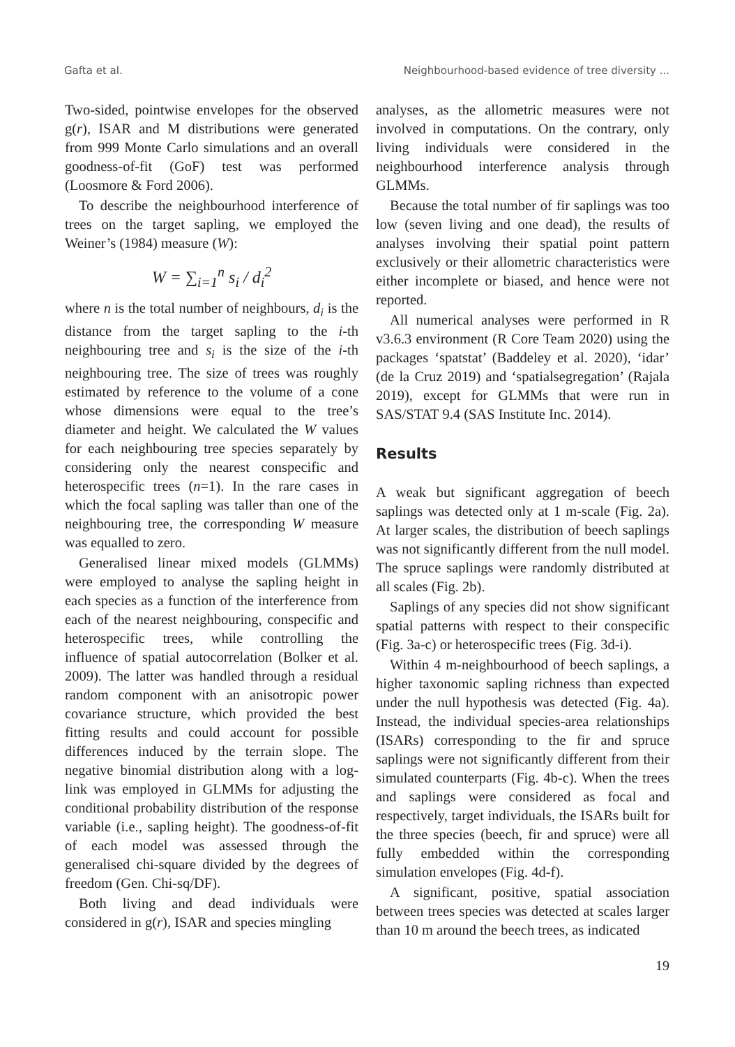Gafta et al. Neighbourhood-based evidence of tree diversity ...
Two-sided, pointwise envelopes for the observed g(r), ISAR and M distributions were generated from 999 Monte Carlo simulations and an overall goodness-of-fit (GoF) test was performed (Loosmore & Ford 2006).
To describe the neighbourhood interference of trees on the target sapling, we employed the Weiner’s (1984) measure (W):
W = ∑<sub>i=1</sub><sup>n</sup> s<sub>i</sub> / d<sub>i</sub><sup>2</sup>
where n is the total number of neighbours, d<sub>i</sub> is the distance from the target sapling to the i-th neighbouring tree and s<sub>i</sub> is the size of the i-th neighbouring tree. The size of trees was roughly estimated by reference to the volume of a cone whose dimensions were equal to the tree’s diameter and height. We calculated the W values for each neighbouring tree species separately by considering only the nearest conspecific and heterospecific trees (n=1). In the rare cases in which the focal sapling was taller than one of the neighbouring tree, the corresponding W measure was equalled to zero.
Generalised linear mixed models (GLMMs) were employed to analyse the sapling height in each species as a function of the interference from each of the nearest neighbouring, conspecific and heterospecific trees, while controlling the influence of spatial autocorrelation (Bolker et al. 2009). The latter was handled through a residual random component with an anisotropic power covariance structure, which provided the best fitting results and could account for possible differences induced by the terrain slope. The negative binomial distribution along with a log-link was employed in GLMMs for adjusting the conditional probability distribution of the response variable (i.e., sapling height). The goodness-of-fit of each model was assessed through the generalised chi-square divided by the degrees of freedom (Gen. Chi-sq/DF).
Both living and dead individuals were considered in g(r), ISAR and species mingling
analyses, as the allometric measures were not involved in computations. On the contrary, only living individuals were considered in the neighbourhood interference analysis through GLMMs.
Because the total number of fir saplings was too low (seven living and one dead), the results of analyses involving their spatial point pattern exclusively or their allometric characteristics were either incomplete or biased, and hence were not reported.
All numerical analyses were performed in R v3.6.3 environment (R Core Team 2020) using the packages ‘spatstat’ (Baddeley et al. 2020), ‘idar’ (de la Cruz 2019) and ‘spatialsegregation’ (Rajala 2019), except for GLMMs that were run in SAS/STAT 9.4 (SAS Institute Inc. 2014).
Results
A weak but significant aggregation of beech saplings was detected only at 1 m-scale (Fig. 2a). At larger scales, the distribution of beech saplings was not significantly different from the null model. The spruce saplings were randomly distributed at all scales (Fig. 2b).
Saplings of any species did not show significant spatial patterns with respect to their conspecific (Fig. 3a-c) or heterospecific trees (Fig. 3d-i).
Within 4 m-neighbourhood of beech saplings, a higher taxonomic sapling richness than expected under the null hypothesis was detected (Fig. 4a). Instead, the individual species-area relationships (ISARs) corresponding to the fir and spruce saplings were not significantly different from their simulated counterparts (Fig. 4b-c). When the trees and saplings were considered as focal and respectively, target individuals, the ISARs built for the three species (beech, fir and spruce) were all fully embedded within the corresponding simulation envelopes (Fig. 4d-f).
A significant, positive, spatial association between trees species was detected at scales larger than 10 m around the beech trees, as indicated
19